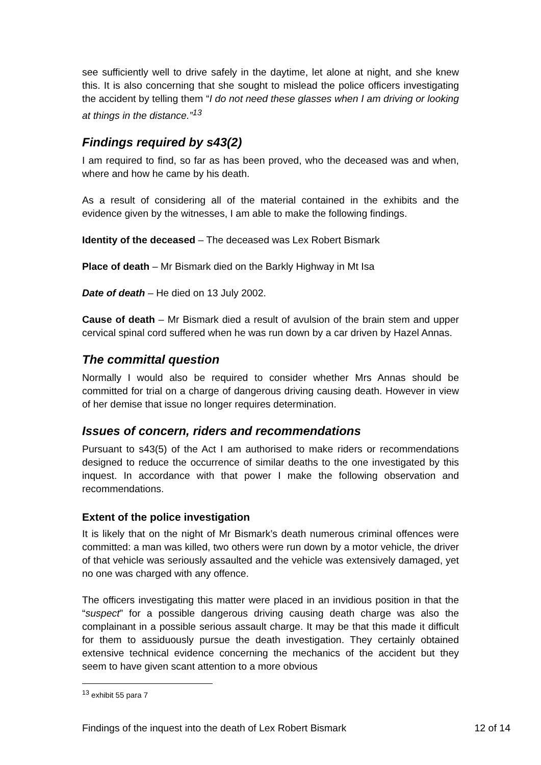see sufficiently well to drive safely in the daytime, let alone at night, and she knew this. It is also concerning that she sought to mislead the police officers investigating the accident by telling them “I do not need these glasses when I am driving or looking at things in the distance.”<sup>13</sup>
Findings required by s43(2)
I am required to find, so far as has been proved, who the deceased was and when, where and how he came by his death.
As a result of considering all of the material contained in the exhibits and the evidence given by the witnesses, I am able to make the following findings.
Identity of the deceased – The deceased was Lex Robert Bismark
Place of death – Mr Bismark died on the Barkly Highway in Mt Isa
Date of death – He died on 13 July 2002.
Cause of death – Mr Bismark died a result of avulsion of the brain stem and upper cervical spinal cord suffered when he was run down by a car driven by Hazel Annas.
The committal question
Normally I would also be required to consider whether Mrs Annas should be committed for trial on a charge of dangerous driving causing death. However in view of her demise that issue no longer requires determination.
Issues of concern, riders and recommendations
Pursuant to s43(5) of the Act I am authorised to make riders or recommendations designed to reduce the occurrence of similar deaths to the one investigated by this inquest. In accordance with that power I make the following observation and recommendations.
Extent of the police investigation
It is likely that on the night of Mr Bismark’s death numerous criminal offences were committed: a man was killed, two others were run down by a motor vehicle, the driver of that vehicle was seriously assaulted and the vehicle was extensively damaged, yet no one was charged with any offence.
The officers investigating this matter were placed in an invidious position in that the “suspect” for a possible dangerous driving causing death charge was also the complainant in a possible serious assault charge. It may be that this made it difficult for them to assiduously pursue the death investigation. They certainly obtained extensive technical evidence concerning the mechanics of the accident but they seem to have given scant attention to a more obvious
<sup>13</sup> exhibit 55 para 7
Findings of the inquest into the death of Lex Robert Bismark 12 of 14